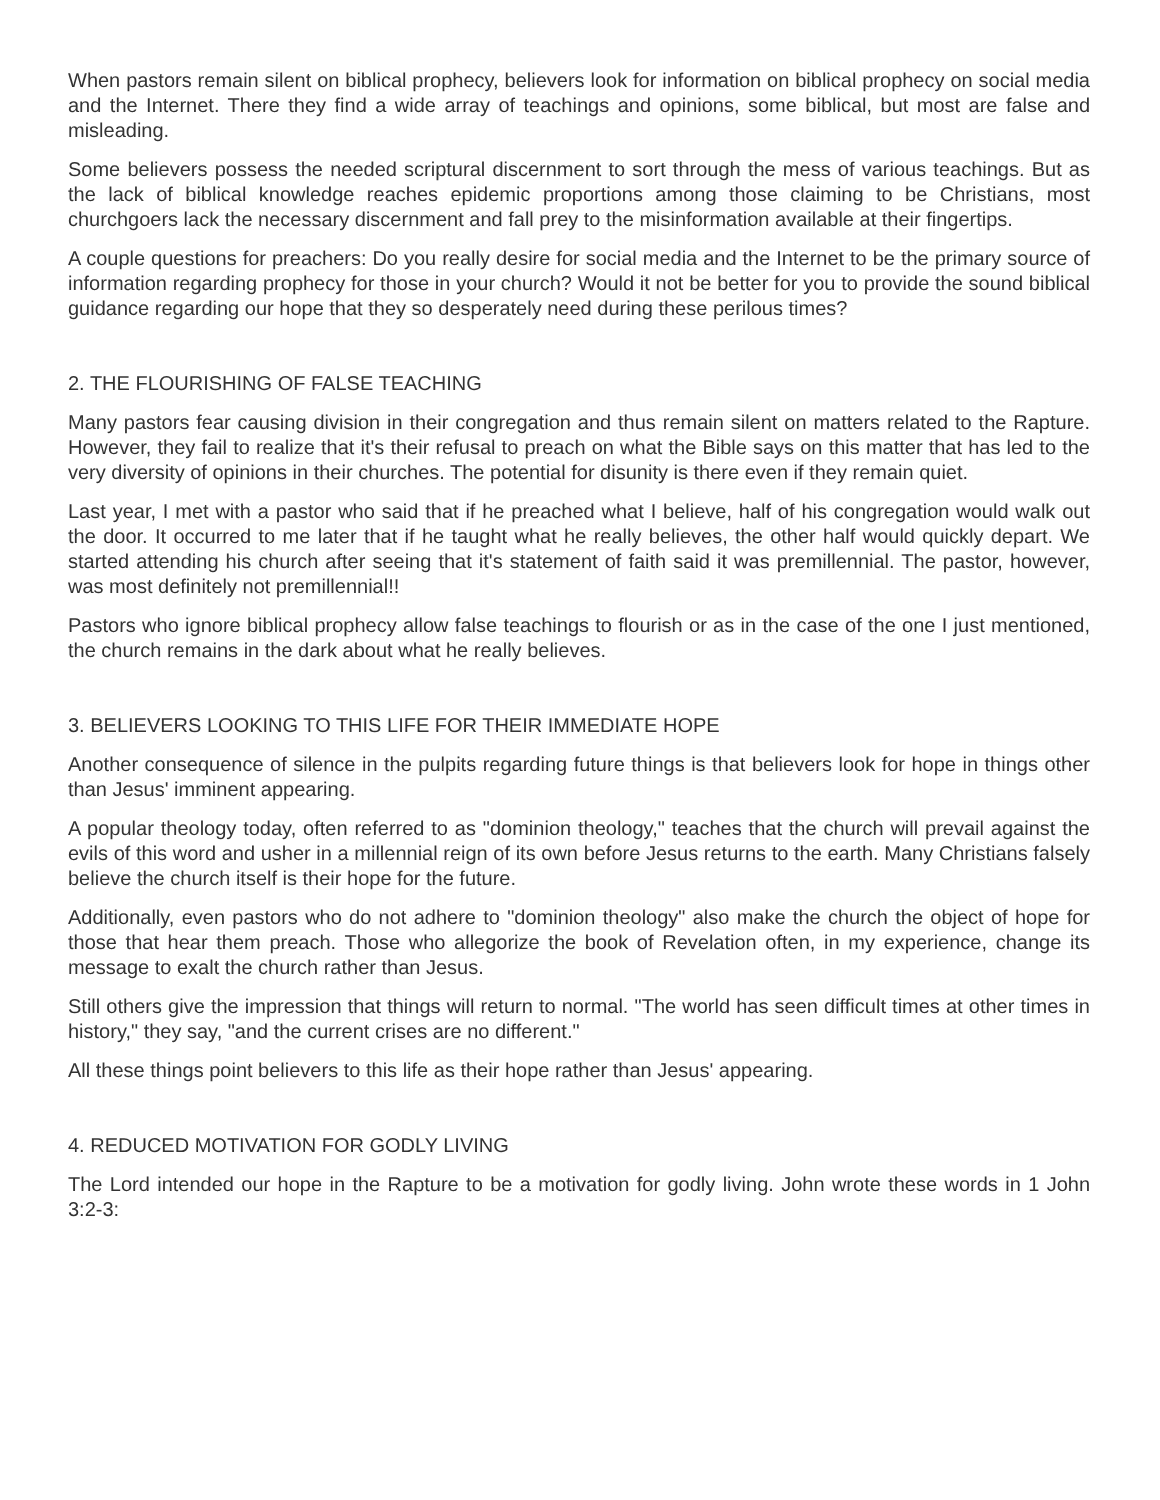When pastors remain silent on biblical prophecy, believers look for information on biblical prophecy on social media and the Internet. There they find a wide array of teachings and opinions, some biblical, but most are false and misleading.
Some believers possess the needed scriptural discernment to sort through the mess of various teachings. But as the lack of biblical knowledge reaches epidemic proportions among those claiming to be Christians, most churchgoers lack the necessary discernment and fall prey to the misinformation available at their fingertips.
A couple questions for preachers: Do you really desire for social media and the Internet to be the primary source of information regarding prophecy for those in your church? Would it not be better for you to provide the sound biblical guidance regarding our hope that they so desperately need during these perilous times?
2. THE FLOURISHING OF FALSE TEACHING
Many pastors fear causing division in their congregation and thus remain silent on matters related to the Rapture. However, they fail to realize that it's their refusal to preach on what the Bible says on this matter that has led to the very diversity of opinions in their churches. The potential for disunity is there even if they remain quiet.
Last year, I met with a pastor who said that if he preached what I believe, half of his congregation would walk out the door. It occurred to me later that if he taught what he really believes, the other half would quickly depart. We started attending his church after seeing that it's statement of faith said it was premillennial. The pastor, however, was most definitely not premillennial!!
Pastors who ignore biblical prophecy allow false teachings to flourish or as in the case of the one I just mentioned, the church remains in the dark about what he really believes.
3. BELIEVERS LOOKING TO THIS LIFE FOR THEIR IMMEDIATE HOPE
Another consequence of silence in the pulpits regarding future things is that believers look for hope in things other than Jesus' imminent appearing.
A popular theology today, often referred to as "dominion theology," teaches that the church will prevail against the evils of this word and usher in a millennial reign of its own before Jesus returns to the earth. Many Christians falsely believe the church itself is their hope for the future.
Additionally, even pastors who do not adhere to "dominion theology" also make the church the object of hope for those that hear them preach. Those who allegorize the book of Revelation often, in my experience, change its message to exalt the church rather than Jesus.
Still others give the impression that things will return to normal. "The world has seen difficult times at other times in history," they say, "and the current crises are no different."
All these things point believers to this life as their hope rather than Jesus' appearing.
4. REDUCED MOTIVATION FOR GODLY LIVING
The Lord intended our hope in the Rapture to be a motivation for godly living. John wrote these words in 1 John 3:2-3: